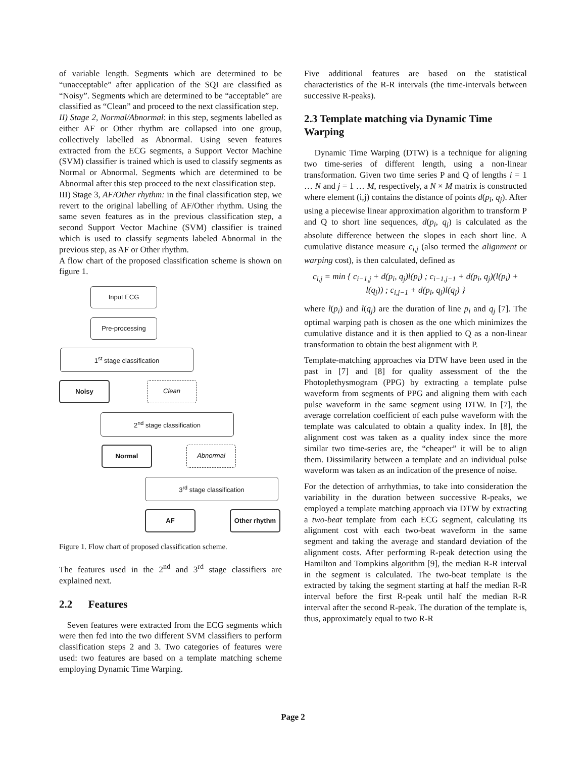of variable length. Segments which are determined to be “unacceptable” after application of the SQI are classified as “Noisy”. Segments which are determined to be “acceptable” are classified as “Clean” and proceed to the next classification step.
II) Stage 2, Normal/Abnormal: in this step, segments labelled as either AF or Other rhythm are collapsed into one group, collectively labelled as Abnormal. Using seven features extracted from the ECG segments, a Support Vector Machine (SVM) classifier is trained which is used to classify segments as Normal or Abnormal. Segments which are determined to be Abnormal after this step proceed to the next classification step.
III) Stage 3, AF/Other rhythm: in the final classification step, we revert to the original labelling of AF/Other rhythm. Using the same seven features as in the previous classification step, a second Support Vector Machine (SVM) classifier is trained which is used to classify segments labeled Abnormal in the previous step, as AF or Other rhythm.
A flow chart of the proposed classification scheme is shown on figure 1.
Input ECG
Pre-processing
1<sup>st</sup> stage classification
Noisy Clean
2<sup>nd</sup> stage classification
Normal Abnormal
3<sup>rd</sup> stage classification
AF Other rhythm
Figure 1. Flow chart of proposed classification scheme.
The features used in the 2<sup>nd</sup> and 3<sup>rd</sup> stage classifiers are explained next.
2.2 Features
Seven features were extracted from the ECG segments which were then fed into the two different SVM classifiers to perform classification steps 2 and 3. Two categories of features were used: two features are based on a template matching scheme employing Dynamic Time Warping.
Five additional features are based on the statistical characteristics of the R-R intervals (the time-intervals between successive R-peaks).
2.3 Template matching via Dynamic Time Warping
Dynamic Time Warping (DTW) is a technique for aligning two time-series of different length, using a non-linear transformation. Given two time series P and Q of lengths i = 1 … N and j = 1 … M, respectively, a N × M matrix is constructed where element (i,j) contains the distance of points d(p<sub>i</sub>, q<sub>j</sub>). After using a piecewise linear approximation algorithm to transform P and Q to short line sequences, d(p<sub>i</sub>, q<sub>j</sub>) is calculated as the absolute difference between the slopes in each short line. A cumulative distance measure c<sub>i,j</sub> (also termed the alignment or warping cost), is then calculated, defined as
c<sub>i,j</sub> = min { c<sub>i−1,j</sub> + d(p<sub>i</sub>, q<sub>j</sub>)l(p<sub>i</sub>) ; c<sub>i−1,j−1</sub> + d(p<sub>i</sub>, q<sub>j</sub>)(l(p<sub>i</sub>) + l(q<sub>j</sub>)) ; c<sub>i,j−1</sub> + d(p<sub>i</sub>, q<sub>j</sub>)l(q<sub>j</sub>) }
where l(p<sub>i</sub>) and l(q<sub>j</sub>) are the duration of line p<sub>i</sub> and q<sub>j</sub> [7]. The optimal warping path is chosen as the one which minimizes the cumulative distance and it is then applied to Q as a non-linear transformation to obtain the best alignment with P.
Template-matching approaches via DTW have been used in the past in [7] and [8] for quality assessment of the the Photoplethysmogram (PPG) by extracting a template pulse waveform from segments of PPG and aligning them with each pulse waveform in the same segment using DTW. In [7], the average correlation coefficient of each pulse waveform with the template was calculated to obtain a quality index. In [8], the alignment cost was taken as a quality index since the more similar two time-series are, the “cheaper” it will be to align them. Dissimilarity between a template and an individual pulse waveform was taken as an indication of the presence of noise.
For the detection of arrhythmias, to take into consideration the variability in the duration between successive R-peaks, we employed a template matching approach via DTW by extracting a two-beat template from each ECG segment, calculating its alignment cost with each two-beat waveform in the same segment and taking the average and standard deviation of the alignment costs. After performing R-peak detection using the Hamilton and Tompkins algorithm [9], the median R-R interval in the segment is calculated. The two-beat template is the extracted by taking the segment starting at half the median R-R interval before the first R-peak until half the median R-R interval after the second R-peak. The duration of the template is, thus, approximately equal to two R-R
Page 2